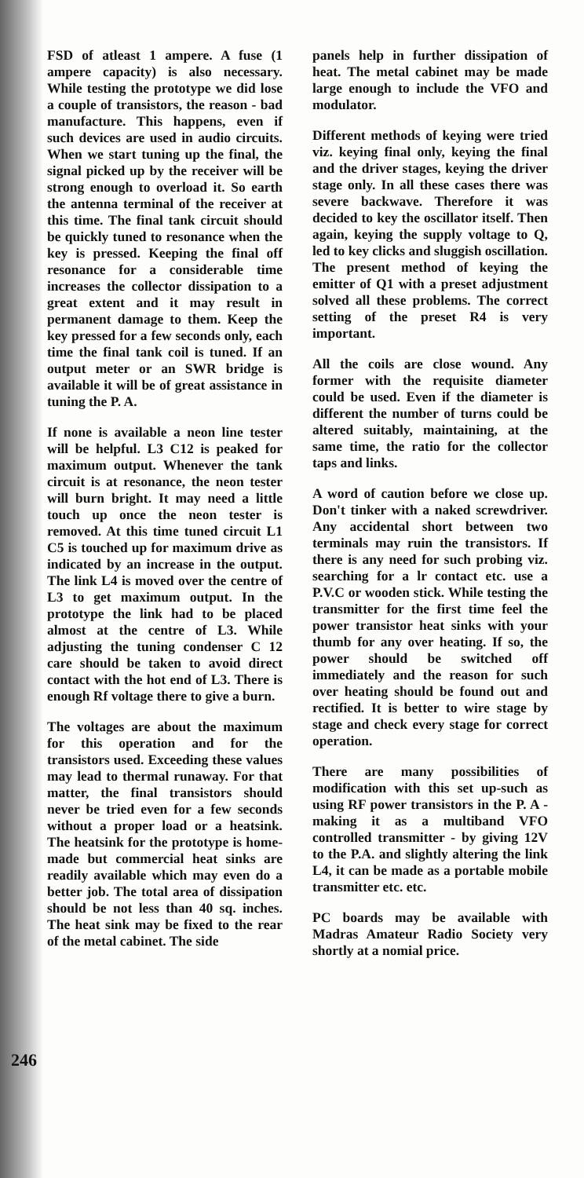FSD of atleast 1 ampere. A fuse (1 ampere capacity) is also necessary. While testing the prototype we did lose a couple of transistors, the reason - bad manufacture. This happens, even if such devices are used in audio circuits. When we start tuning up the final, the signal picked up by the receiver will be strong enough to overload it. So earth the antenna terminal of the receiver at this time. The final tank circuit should be quickly tuned to resonance when the key is pressed. Keeping the final off resonance for a considerable time increases the collector dissipation to a great extent and it may result in permanent damage to them. Keep the key pressed for a few seconds only, each time the final tank coil is tuned. If an output meter or an SWR bridge is available it will be of great assistance in tuning the P. A.
If none is available a neon line tester will be helpful. L3 C12 is peaked for maximum output. Whenever the tank circuit is at resonance, the neon tester will burn bright. It may need a little touch up once the neon tester is removed. At this time tuned circuit L1 C5 is touched up for maximum drive as indicated by an increase in the output. The link L4 is moved over the centre of L3 to get maximum output. In the prototype the link had to be placed almost at the centre of L3. While adjusting the tuning condenser C 12 care should be taken to avoid direct contact with the hot end of L3. There is enough Rf voltage there to give a burn.
The voltages are about the maximum for this operation and for the transistors used. Exceeding these values may lead to thermal runaway. For that matter, the final transistors should never be tried even for a few seconds without a proper load or a heatsink. The heatsink for the prototype is home-made but commercial heat sinks are readily available which may even do a better job. The total area of dissipation should be not less than 40 sq. inches. The heat sink may be fixed to the rear of the metal cabinet. The side
panels help in further dissipation of heat. The metal cabinet may be made large enough to include the VFO and modulator.
Different methods of keying were tried viz. keying final only, keying the final and the driver stages, keying the driver stage only. In all these cases there was severe backwave. Therefore it was decided to key the oscillator itself. Then again, keying the supply voltage to Q, led to key clicks and sluggish oscillation. The present method of keying the emitter of Q1 with a preset adjustment solved all these problems. The correct setting of the preset R4 is very important.
All the coils are close wound. Any former with the requisite diameter could be used. Even if the diameter is different the number of turns could be altered suitably, maintaining, at the same time, the ratio for the collector taps and links.
A word of caution before we close up. Don't tinker with a naked screwdriver. Any accidental short between two terminals may ruin the transistors. If there is any need for such probing viz. searching for a lr contact etc. use a P.V.C or wooden stick. While testing the transmitter for the first time feel the power transistor heat sinks with your thumb for any over heating. If so, the power should be switched off immediately and the reason for such over heating should be found out and rectified. It is better to wire stage by stage and check every stage for correct operation.
There are many possibilities of modification with this set up-such as using RF power transistors in the P. A - making it as a multiband VFO controlled transmitter - by giving 12V to the P.A. and slightly altering the link L4, it can be made as a portable mobile transmitter etc. etc.
PC boards may be available with Madras Amateur Radio Society very shortly at a nomial price.
246